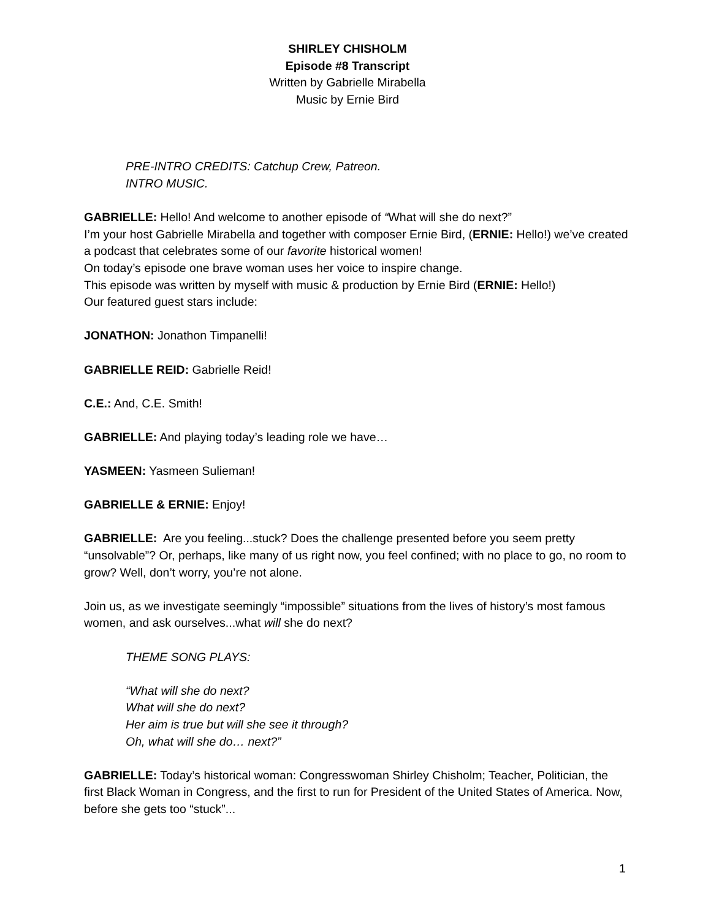SHIRLEY CHISHOLM
Episode #8 Transcript
Written by Gabrielle Mirabella
Music by Ernie Bird
PRE-INTRO CREDITS: Catchup Crew, Patreon.
INTRO MUSIC.
GABRIELLE: Hello! And welcome to another episode of “What will she do next?”
I’m your host Gabrielle Mirabella and together with composer Ernie Bird, (ERNIE: Hello!) we’ve created a podcast that celebrates some of our favorite historical women!
On today’s episode one brave woman uses her voice to inspire change.
This episode was written by myself with music & production by Ernie Bird (ERNIE: Hello!)
Our featured guest stars include:
JONATHON: Jonathon Timpanelli!
GABRIELLE REID: Gabrielle Reid!
C.E.: And, C.E. Smith!
GABRIELLE: And playing today’s leading role we have…
YASMEEN: Yasmeen Sulieman!
GABRIELLE & ERNIE: Enjoy!
GABRIELLE: Are you feeling...stuck? Does the challenge presented before you seem pretty “unsolvable”? Or, perhaps, like many of us right now, you feel confined; with no place to go, no room to grow? Well, don’t worry, you’re not alone.
Join us, as we investigate seemingly “impossible” situations from the lives of history’s most famous women, and ask ourselves...what will she do next?
THEME SONG PLAYS:
“What will she do next?
What will she do next?
Her aim is true but will she see it through?
Oh, what will she do… next?”
GABRIELLE: Today’s historical woman: Congresswoman Shirley Chisholm; Teacher, Politician, the first Black Woman in Congress, and the first to run for President of the United States of America. Now, before she gets too “stuck”...
1